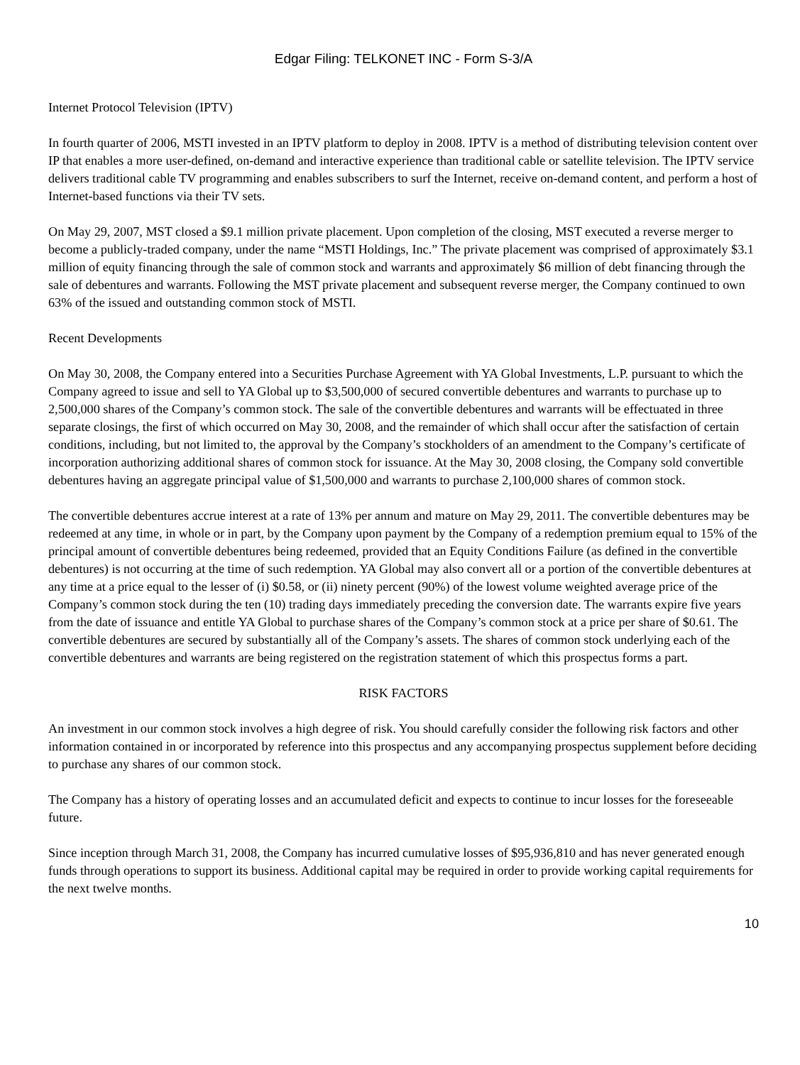Edgar Filing: TELKONET INC - Form S-3/A
Internet Protocol Television (IPTV)
In fourth quarter of 2006, MSTI invested in an IPTV platform to deploy in 2008. IPTV is a method of distributing television content over IP that enables a more user-defined, on-demand and interactive experience than traditional cable or satellite television. The IPTV service delivers traditional cable TV programming and enables subscribers to surf the Internet, receive on-demand content, and perform a host of Internet-based functions via their TV sets.
On May 29, 2007, MST closed a $9.1 million private placement. Upon completion of the closing, MST executed a reverse merger to become a publicly-traded company, under the name “MSTI Holdings, Inc.” The private placement was comprised of approximately $3.1 million of equity financing through the sale of common stock and warrants and approximately $6 million of debt financing through the sale of debentures and warrants. Following the MST private placement and subsequent reverse merger, the Company continued to own 63% of the issued and outstanding common stock of MSTI.
Recent Developments
On May 30, 2008, the Company entered into a Securities Purchase Agreement with YA Global Investments, L.P. pursuant to which the Company agreed to issue and sell to YA Global up to $3,500,000 of secured convertible debentures and warrants to purchase up to 2,500,000 shares of the Company’s common stock. The sale of the convertible debentures and warrants will be effectuated in three separate closings, the first of which occurred on May 30, 2008, and the remainder of which shall occur after the satisfaction of certain conditions, including, but not limited to, the approval by the Company’s stockholders of an amendment to the Company’s certificate of incorporation authorizing additional shares of common stock for issuance. At the May 30, 2008 closing, the Company sold convertible debentures having an aggregate principal value of $1,500,000 and warrants to purchase 2,100,000 shares of common stock.
The convertible debentures accrue interest at a rate of 13% per annum and mature on May 29, 2011. The convertible debentures may be redeemed at any time, in whole or in part, by the Company upon payment by the Company of a redemption premium equal to 15% of the principal amount of convertible debentures being redeemed, provided that an Equity Conditions Failure (as defined in the convertible debentures) is not occurring at the time of such redemption. YA Global may also convert all or a portion of the convertible debentures at any time at a price equal to the lesser of (i) $0.58, or (ii) ninety percent (90%) of the lowest volume weighted average price of the Company’s common stock during the ten (10) trading days immediately preceding the conversion date. The warrants expire five years from the date of issuance and entitle YA Global to purchase shares of the Company’s common stock at a price per share of $0.61. The convertible debentures are secured by substantially all of the Company’s assets. The shares of common stock underlying each of the convertible debentures and warrants are being registered on the registration statement of which this prospectus forms a part.
RISK FACTORS
An investment in our common stock involves a high degree of risk. You should carefully consider the following risk factors and other information contained in or incorporated by reference into this prospectus and any accompanying prospectus supplement before deciding to purchase any shares of our common stock.
The Company has a history of operating losses and an accumulated deficit and expects to continue to incur losses for the foreseeable future.
Since inception through March 31, 2008, the Company has incurred cumulative losses of $95,936,810 and has never generated enough funds through operations to support its business. Additional capital may be required in order to provide working capital requirements for the next twelve months.
10